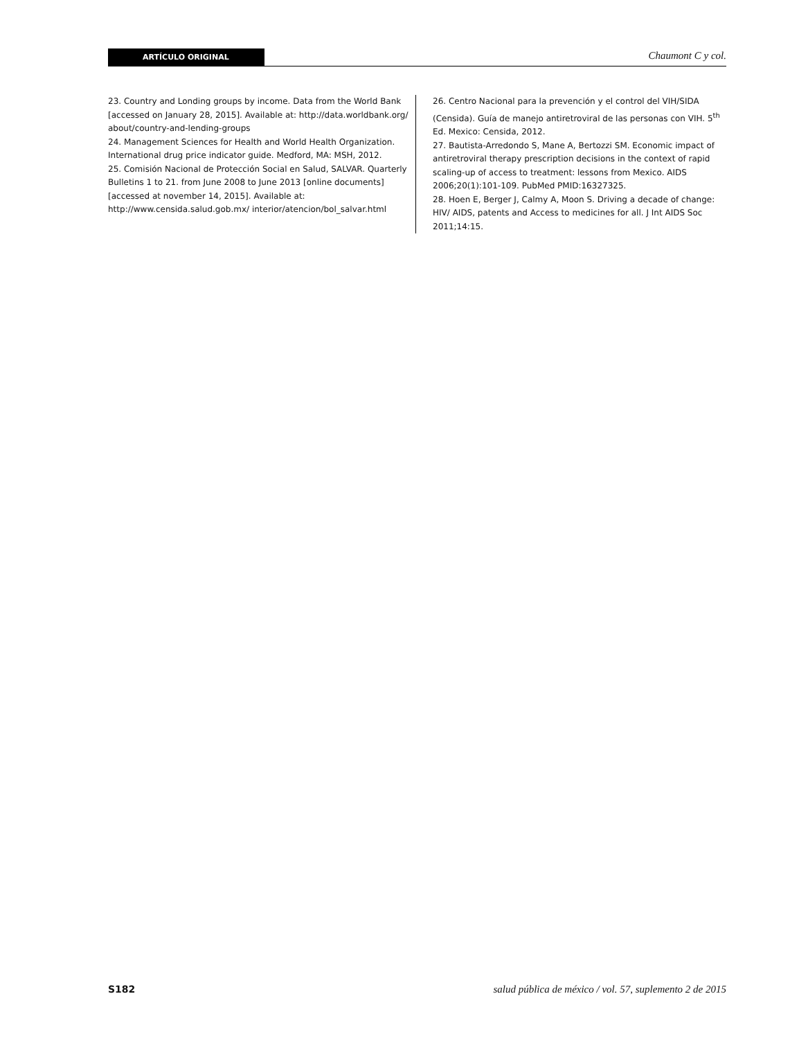ARTÍCULO ORIGINAL
Chaumont C y col.
23. Country and Londing groups by income. Data from the World Bank [accessed on January 28, 2015]. Available at: http://data.worldbank.org/ about/country-and-lending-groups
24. Management Sciences for Health and World Health Organization. International drug price indicator guide. Medford, MA: MSH, 2012.
25. Comisión Nacional de Protección Social en Salud, SALVAR. Quarterly Bulletins 1 to 21. from June 2008 to June 2013 [online documents] [accessed at november 14, 2015]. Available at: http://www.censida.salud.gob.mx/ interior/atencion/bol_salvar.html
26. Centro Nacional para la prevención y el control del VIH/SIDA (Censida). Guía de manejo antiretroviral de las personas con VIH. 5<sup>th</sup> Ed. Mexico: Censida, 2012.
27. Bautista-Arredondo S, Mane A, Bertozzi SM. Economic impact of antiretroviral therapy prescription decisions in the context of rapid scaling-up of access to treatment: lessons from Mexico. AIDS 2006;20(1):101-109. PubMed PMID:16327325.
28. Hoen E, Berger J, Calmy A, Moon S. Driving a decade of change: HIV/ AIDS, patents and Access to medicines for all. J Int AIDS Soc 2011;14:15.
S182 salud pública de méxico / vol. 57, suplemento 2 de 2015